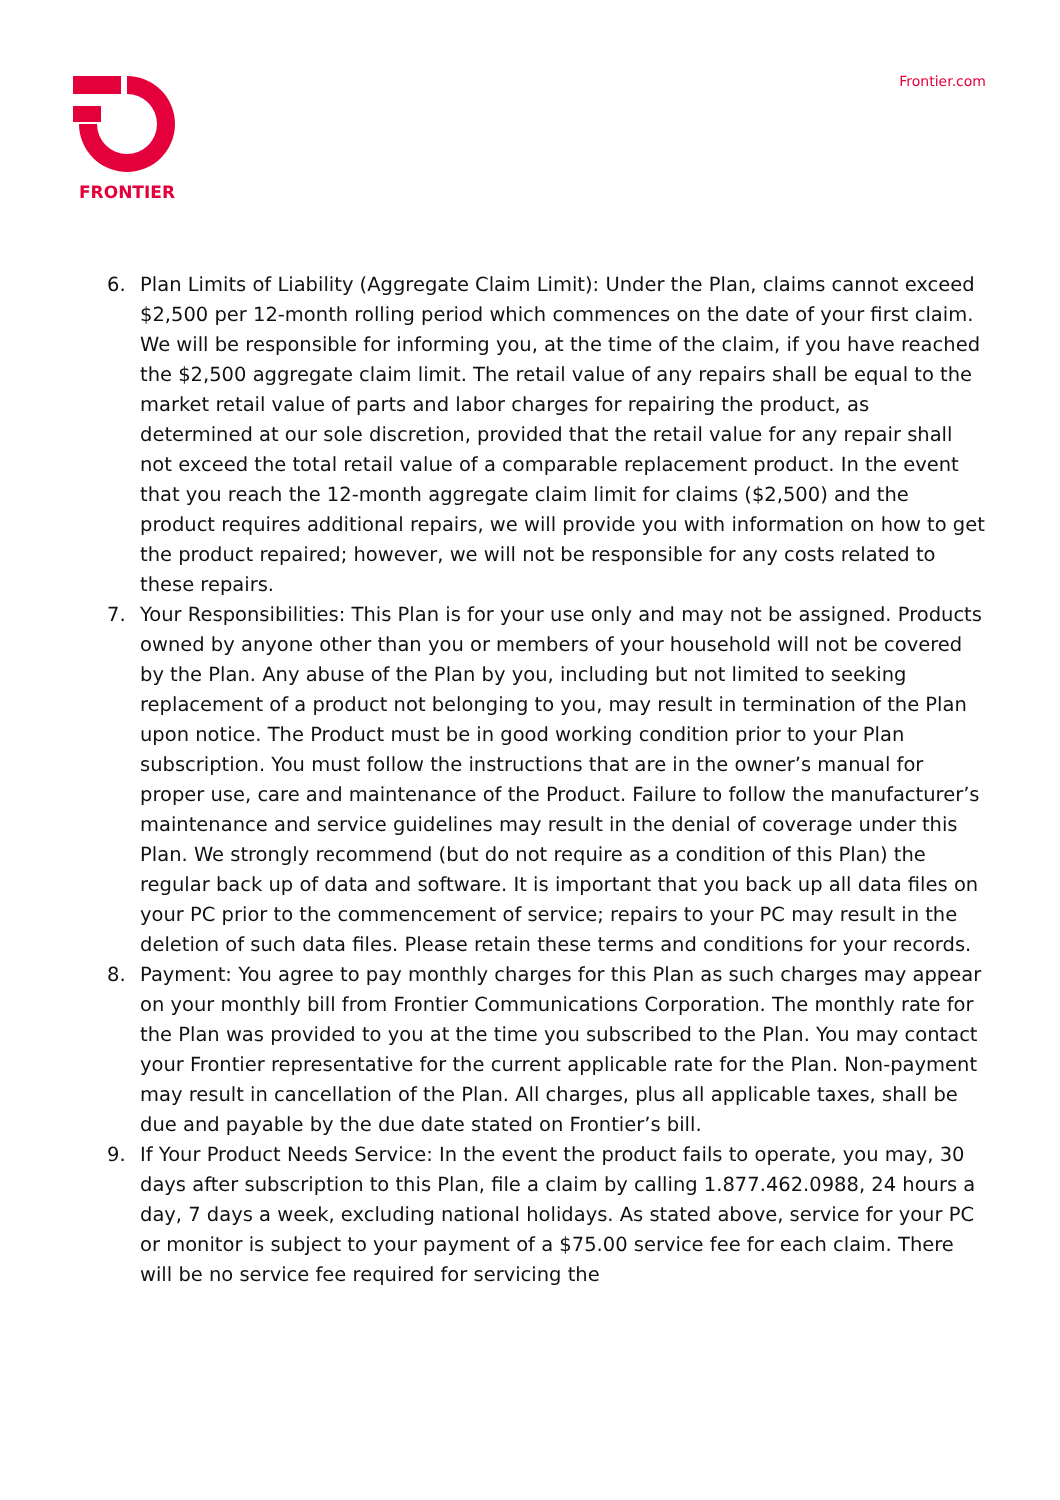FRONTIER
Frontier.com
6. Plan Limits of Liability (Aggregate Claim Limit): Under the Plan, claims cannot exceed $2,500 per 12-month rolling period which commences on the date of your first claim. We will be responsible for informing you, at the time of the claim, if you have reached the $2,500 aggregate claim limit. The retail value of any repairs shall be equal to the market retail value of parts and labor charges for repairing the product, as determined at our sole discretion, provided that the retail value for any repair shall not exceed the total retail value of a comparable replacement product. In the event that you reach the 12-month aggregate claim limit for claims ($2,500) and the product requires additional repairs, we will provide you with information on how to get the product repaired; however, we will not be responsible for any costs related to these repairs.
7. Your Responsibilities: This Plan is for your use only and may not be assigned. Products owned by anyone other than you or members of your household will not be covered by the Plan. Any abuse of the Plan by you, including but not limited to seeking replacement of a product not belonging to you, may result in termination of the Plan upon notice. The Product must be in good working condition prior to your Plan subscription. You must follow the instructions that are in the owner’s manual for proper use, care and maintenance of the Product. Failure to follow the manufacturer’s maintenance and service guidelines may result in the denial of coverage under this Plan. We strongly recommend (but do not require as a condition of this Plan) the regular back up of data and software. It is important that you back up all data files on your PC prior to the commencement of service; repairs to your PC may result in the deletion of such data files. Please retain these terms and conditions for your records.
8. Payment: You agree to pay monthly charges for this Plan as such charges may appear on your monthly bill from Frontier Communications Corporation. The monthly rate for the Plan was provided to you at the time you subscribed to the Plan. You may contact your Frontier representative for the current applicable rate for the Plan. Non-payment may result in cancellation of the Plan. All charges, plus all applicable taxes, shall be due and payable by the due date stated on Frontier’s bill.
9. If Your Product Needs Service: In the event the product fails to operate, you may, 30 days after subscription to this Plan, file a claim by calling 1.877.462.0988, 24 hours a day, 7 days a week, excluding national holidays. As stated above, service for your PC or monitor is subject to your payment of a $75.00 service fee for each claim. There will be no service fee required for servicing the